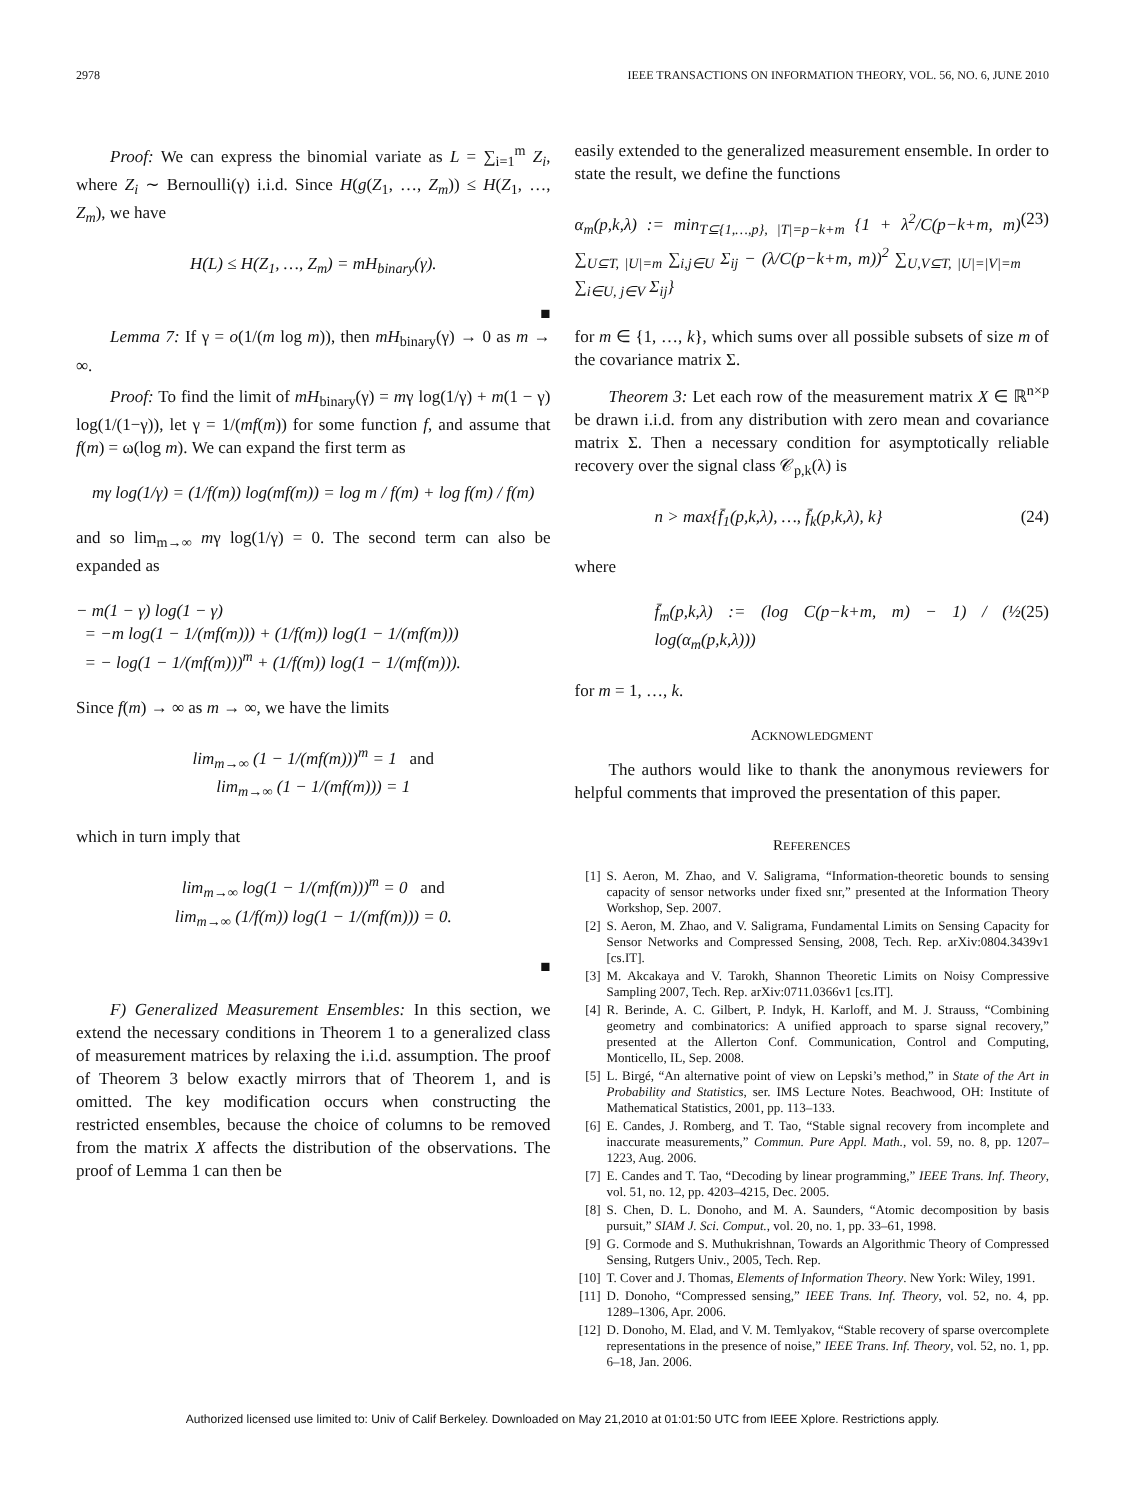2978 IEEE TRANSACTIONS ON INFORMATION THEORY, VOL. 56, NO. 6, JUNE 2010
Proof: We can express the binomial variate as L = ∑<sub>i=1</sub><sup>m</sup> Z<sub>i</sub>, where Z<sub>i</sub> ∼ Bernoulli(γ) i.i.d. Since H(g(Z<sub>1</sub>, …, Z<sub>m</sub>)) ≤ H(Z<sub>1</sub>, …, Z<sub>m</sub>), we have
H(L) ≤ H(Z<sub>1</sub>, …, Z<sub>m</sub>) = mH<sub>binary</sub>(γ).
■
Lemma 7: If γ = o(1/(m log m)), then mH<sub>binary</sub>(γ) → 0 as m → ∞.
Proof: To find the limit of mH<sub>binary</sub>(γ) = mγ log(1/γ) + m(1 − γ) log(1/(1−γ)), let γ = 1/(mf(m)) for some function f, and assume that f(m) = ω(log m). We can expand the first term as
mγ log(1/γ) = (1/f(m)) log(mf(m)) = log m / f(m) + log f(m) / f(m)
and so lim<sub>m→∞</sub> mγ log(1/γ) = 0. The second term can also be expanded as
− m(1 − γ) log(1 − γ)
= −m log(1 − 1/(mf(m))) + (1/f(m)) log(1 − 1/(mf(m)))
= − log(1 − 1/(mf(m)))<sup>m</sup> + (1/f(m)) log(1 − 1/(mf(m))).
Since f(m) → ∞ as m → ∞, we have the limits
lim<sub>m→∞</sub> (1 − 1/(mf(m)))<sup>m</sup> = 1 and
lim<sub>m→∞</sub> (1 − 1/(mf(m))) = 1
which in turn imply that
lim<sub>m→∞</sub> log(1 − 1/(mf(m)))<sup>m</sup> = 0 and
lim<sub>m→∞</sub> (1/f(m)) log(1 − 1/(mf(m))) = 0.
■
F) Generalized Measurement Ensembles: In this section, we extend the necessary conditions in Theorem 1 to a generalized class of measurement matrices by relaxing the i.i.d. assumption. The proof of Theorem 3 below exactly mirrors that of Theorem 1, and is omitted. The key modification occurs when constructing the restricted ensembles, because the choice of columns to be removed from the matrix X affects the distribution of the observations. The proof of Lemma 1 can then be
easily extended to the generalized measurement ensemble. In order to state the result, we define the functions
α<sub>m</sub>(p,k,λ) := min<sub>T⊆{1,…,p}, |T|=p−k+m</sub> {1 + λ<sup>2</sup>/C(p−k+m, m) ∑<sub>U⊆T, |U|=m</sub> ∑<sub>i,j∈U</sub> Σ<sub>ij</sub> − (λ/C(p−k+m, m))<sup>2</sup> ∑<sub>U,V⊆T, |U|=|V|=m</sub> ∑<sub>i∈U, j∈V</sub> Σ<sub>ij</sub>} (23)
for m ∈ {1, …, k}, which sums over all possible subsets of size m of the covariance matrix Σ.
Theorem 3: Let each row of the measurement matrix X ∈ ℝ<sup>n×p</sup> be drawn i.i.d. from any distribution with zero mean and covariance matrix Σ. Then a necessary condition for asymptotically reliable recovery over the signal class 𝒞<sub>p,k</sub>(λ) is
n > max{f̄<sub>1</sub>(p,k,λ), …, f̄<sub>k</sub>(p,k,λ), k} (24)
where
f̄<sub>m</sub>(p,k,λ) := (log C(p−k+m, m) − 1) / (½ log(α<sub>m</sub>(p,k,λ))) (25)
for m = 1, …, k.
ACKNOWLEDGMENT
The authors would like to thank the anonymous reviewers for helpful comments that improved the presentation of this paper.
REFERENCES
[1] S. Aeron, M. Zhao, and V. Saligrama, “Information-theoretic bounds to sensing capacity of sensor networks under fixed snr,” presented at the Information Theory Workshop, Sep. 2007.
[2] S. Aeron, M. Zhao, and V. Saligrama, Fundamental Limits on Sensing Capacity for Sensor Networks and Compressed Sensing, 2008, Tech. Rep. arXiv:0804.3439v1 [cs.IT].
[3] M. Akcakaya and V. Tarokh, Shannon Theoretic Limits on Noisy Compressive Sampling 2007, Tech. Rep. arXiv:0711.0366v1 [cs.IT].
[4] R. Berinde, A. C. Gilbert, P. Indyk, H. Karloff, and M. J. Strauss, “Combining geometry and combinatorics: A unified approach to sparse signal recovery,” presented at the Allerton Conf. Communication, Control and Computing, Monticello, IL, Sep. 2008.
[5] L. Birgé, “An alternative point of view on Lepski’s method,” in State of the Art in Probability and Statistics, ser. IMS Lecture Notes. Beachwood, OH: Institute of Mathematical Statistics, 2001, pp. 113–133.
[6] E. Candes, J. Romberg, and T. Tao, “Stable signal recovery from incomplete and inaccurate measurements,” Commun. Pure Appl. Math., vol. 59, no. 8, pp. 1207–1223, Aug. 2006.
[7] E. Candes and T. Tao, “Decoding by linear programming,” IEEE Trans. Inf. Theory, vol. 51, no. 12, pp. 4203–4215, Dec. 2005.
[8] S. Chen, D. L. Donoho, and M. A. Saunders, “Atomic decomposition by basis pursuit,” SIAM J. Sci. Comput., vol. 20, no. 1, pp. 33–61, 1998.
[9] G. Cormode and S. Muthukrishnan, Towards an Algorithmic Theory of Compressed Sensing, Rutgers Univ., 2005, Tech. Rep.
[10] T. Cover and J. Thomas, Elements of Information Theory. New York: Wiley, 1991.
[11] D. Donoho, “Compressed sensing,” IEEE Trans. Inf. Theory, vol. 52, no. 4, pp. 1289–1306, Apr. 2006.
[12] D. Donoho, M. Elad, and V. M. Temlyakov, “Stable recovery of sparse overcomplete representations in the presence of noise,” IEEE Trans. Inf. Theory, vol. 52, no. 1, pp. 6–18, Jan. 2006.
Authorized licensed use limited to: Univ of Calif Berkeley. Downloaded on May 21,2010 at 01:01:50 UTC from IEEE Xplore. Restrictions apply.